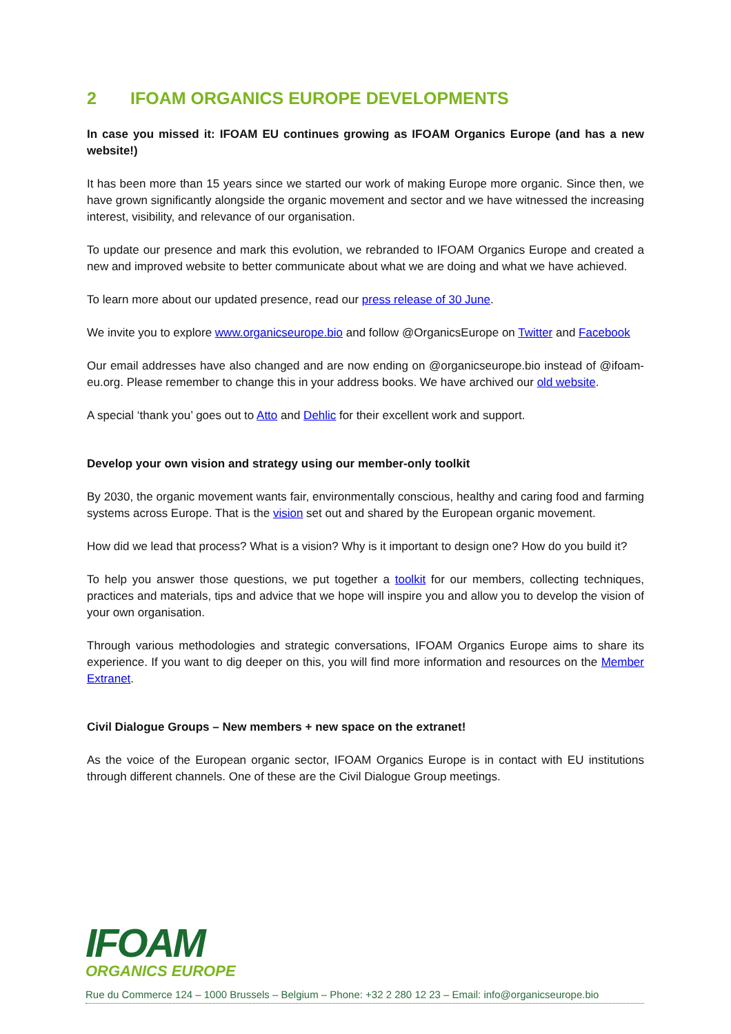2 IFOAM ORGANICS EUROPE DEVELOPMENTS
In case you missed it: IFOAM EU continues growing as IFOAM Organics Europe (and has a new website!)
It has been more than 15 years since we started our work of making Europe more organic. Since then, we have grown significantly alongside the organic movement and sector and we have witnessed the increasing interest, visibility, and relevance of our organisation.
To update our presence and mark this evolution, we rebranded to IFOAM Organics Europe and created a new and improved website to better communicate about what we are doing and what we have achieved.
To learn more about our updated presence, read our press release of 30 June.
We invite you to explore www.organicseurope.bio and follow @OrganicsEurope on Twitter and Facebook
Our email addresses have also changed and are now ending on @organicseurope.bio instead of @ifoam-eu.org. Please remember to change this in your address books. We have archived our old website.
A special ‘thank you’ goes out to Atto and Dehlic for their excellent work and support.
Develop your own vision and strategy using our member-only toolkit
By 2030, the organic movement wants fair, environmentally conscious, healthy and caring food and farming systems across Europe. That is the vision set out and shared by the European organic movement.
How did we lead that process? What is a vision? Why is it important to design one? How do you build it?
To help you answer those questions, we put together a toolkit for our members, collecting techniques, practices and materials, tips and advice that we hope will inspire you and allow you to develop the vision of your own organisation.
Through various methodologies and strategic conversations, IFOAM Organics Europe aims to share its experience. If you want to dig deeper on this, you will find more information and resources on the Member Extranet.
Civil Dialogue Groups – New members + new space on the extranet!
As the voice of the European organic sector, IFOAM Organics Europe is in contact with EU institutions through different channels. One of these are the Civil Dialogue Group meetings.
IFOAM
ORGANICS EUROPE
Rue du Commerce 124 – 1000 Brussels – Belgium – Phone: +32 2 280 12 23 – Email: info@organicseurope.bio